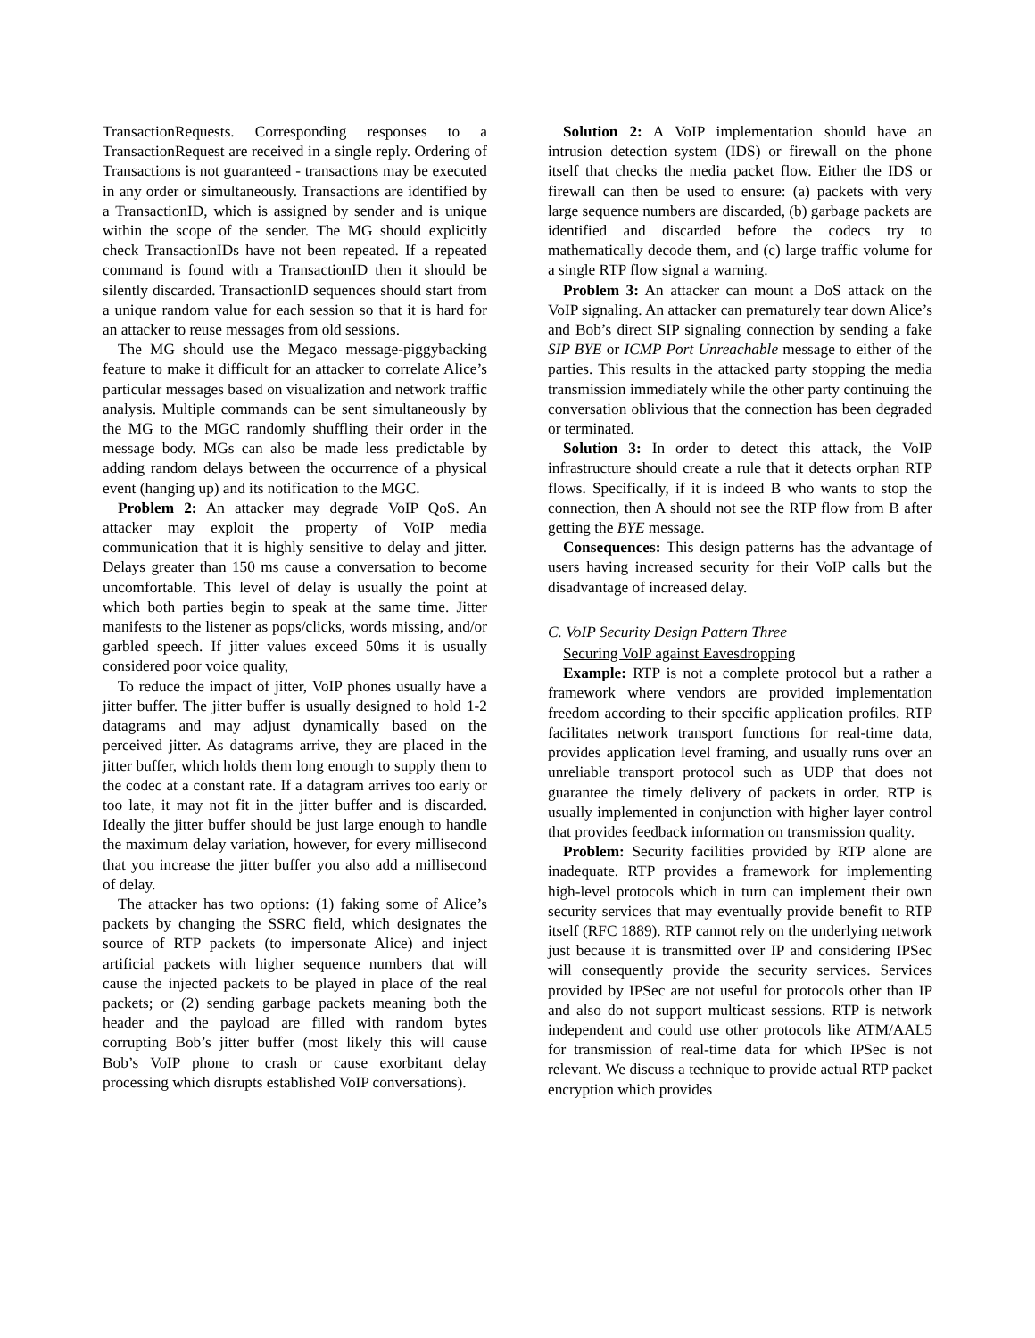TransactionRequests. Corresponding responses to a TransactionRequest are received in a single reply. Ordering of Transactions is not guaranteed - transactions may be executed in any order or simultaneously. Transactions are identified by a TransactionID, which is assigned by sender and is unique within the scope of the sender. The MG should explicitly check TransactionIDs have not been repeated. If a repeated command is found with a TransactionID then it should be silently discarded. TransactionID sequences should start from a unique random value for each session so that it is hard for an attacker to reuse messages from old sessions.
The MG should use the Megaco message-piggybacking feature to make it difficult for an attacker to correlate Alice’s particular messages based on visualization and network traffic analysis. Multiple commands can be sent simultaneously by the MG to the MGC randomly shuffling their order in the message body. MGs can also be made less predictable by adding random delays between the occurrence of a physical event (hanging up) and its notification to the MGC.
Problem 2: An attacker may degrade VoIP QoS. An attacker may exploit the property of VoIP media communication that it is highly sensitive to delay and jitter. Delays greater than 150 ms cause a conversation to become uncomfortable. This level of delay is usually the point at which both parties begin to speak at the same time. Jitter manifests to the listener as pops/clicks, words missing, and/or garbled speech. If jitter values exceed 50ms it is usually considered poor voice quality,
To reduce the impact of jitter, VoIP phones usually have a jitter buffer. The jitter buffer is usually designed to hold 1-2 datagrams and may adjust dynamically based on the perceived jitter. As datagrams arrive, they are placed in the jitter buffer, which holds them long enough to supply them to the codec at a constant rate. If a datagram arrives too early or too late, it may not fit in the jitter buffer and is discarded. Ideally the jitter buffer should be just large enough to handle the maximum delay variation, however, for every millisecond that you increase the jitter buffer you also add a millisecond of delay.
The attacker has two options: (1) faking some of Alice’s packets by changing the SSRC field, which designates the source of RTP packets (to impersonate Alice) and inject artificial packets with higher sequence numbers that will cause the injected packets to be played in place of the real packets; or (2) sending garbage packets meaning both the header and the payload are filled with random bytes corrupting Bob’s jitter buffer (most likely this will cause Bob’s VoIP phone to crash or cause exorbitant delay processing which disrupts established VoIP conversations).
Solution 2: A VoIP implementation should have an intrusion detection system (IDS) or firewall on the phone itself that checks the media packet flow. Either the IDS or firewall can then be used to ensure: (a) packets with very large sequence numbers are discarded, (b) garbage packets are identified and discarded before the codecs try to mathematically decode them, and (c) large traffic volume for a single RTP flow signal a warning.
Problem 3: An attacker can mount a DoS attack on the VoIP signaling. An attacker can prematurely tear down Alice’s and Bob’s direct SIP signaling connection by sending a fake SIP BYE or ICMP Port Unreachable message to either of the parties. This results in the attacked party stopping the media transmission immediately while the other party continuing the conversation oblivious that the connection has been degraded or terminated.
Solution 3: In order to detect this attack, the VoIP infrastructure should create a rule that it detects orphan RTP flows. Specifically, if it is indeed B who wants to stop the connection, then A should not see the RTP flow from B after getting the BYE message.
Consequences: This design patterns has the advantage of users having increased security for their VoIP calls but the disadvantage of increased delay.
C. VoIP Security Design Pattern Three
Securing VoIP against Eavesdropping
Example: RTP is not a complete protocol but a rather a framework where vendors are provided implementation freedom according to their specific application profiles. RTP facilitates network transport functions for real-time data, provides application level framing, and usually runs over an unreliable transport protocol such as UDP that does not guarantee the timely delivery of packets in order. RTP is usually implemented in conjunction with higher layer control that provides feedback information on transmission quality.
Problem: Security facilities provided by RTP alone are inadequate. RTP provides a framework for implementing high-level protocols which in turn can implement their own security services that may eventually provide benefit to RTP itself (RFC 1889). RTP cannot rely on the underlying network just because it is transmitted over IP and considering IPSec will consequently provide the security services. Services provided by IPSec are not useful for protocols other than IP and also do not support multicast sessions. RTP is network independent and could use other protocols like ATM/AAL5 for transmission of real-time data for which IPSec is not relevant. We discuss a technique to provide actual RTP packet encryption which provides